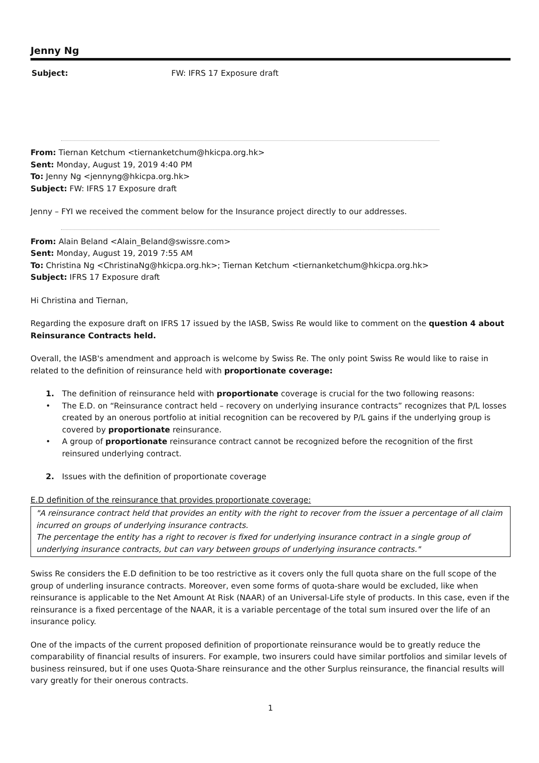Jenny Ng
Subject: FW: IFRS 17 Exposure draft
From: Tiernan Ketchum <tiernanketchum@hkicpa.org.hk>
Sent: Monday, August 19, 2019 4:40 PM
To: Jenny Ng <jennyng@hkicpa.org.hk>
Subject: FW: IFRS 17 Exposure draft
Jenny – FYI we received the comment below for the Insurance project directly to our addresses.
From: Alain Beland <Alain_Beland@swissre.com>
Sent: Monday, August 19, 2019 7:55 AM
To: Christina Ng <ChristinaNg@hkicpa.org.hk>; Tiernan Ketchum <tiernanketchum@hkicpa.org.hk>
Subject: IFRS 17 Exposure draft
Hi Christina and Tiernan,
Regarding the exposure draft on IFRS 17 issued by the IASB, Swiss Re would like to comment on the question 4 about Reinsurance Contracts held.
Overall, the IASB's amendment and approach is welcome by Swiss Re. The only point Swiss Re would like to raise in related to the definition of reinsurance held with proportionate coverage:
1. The definition of reinsurance held with proportionate coverage is crucial for the two following reasons:
• The E.D. on “Reinsurance contract held – recovery on underlying insurance contracts” recognizes that P/L losses created by an onerous portfolio at initial recognition can be recovered by P/L gains if the underlying group is covered by proportionate reinsurance.
• A group of proportionate reinsurance contract cannot be recognized before the recognition of the first reinsured underlying contract.
2. Issues with the definition of proportionate coverage
E.D definition of the reinsurance that provides proportionate coverage:
"A reinsurance contract held that provides an entity with the right to recover from the issuer a percentage of all claim incurred on groups of underlying insurance contracts.
The percentage the entity has a right to recover is fixed for underlying insurance contract in a single group of underlying insurance contracts, but can vary between groups of underlying insurance contracts."
Swiss Re considers the E.D definition to be too restrictive as it covers only the full quota share on the full scope of the group of underling insurance contracts. Moreover, even some forms of quota-share would be excluded, like when reinsurance is applicable to the Net Amount At Risk (NAAR) of an Universal-Life style of products. In this case, even if the reinsurance is a fixed percentage of the NAAR, it is a variable percentage of the total sum insured over the life of an insurance policy.
One of the impacts of the current proposed definition of proportionate reinsurance would be to greatly reduce the comparability of financial results of insurers. For example, two insurers could have similar portfolios and similar levels of business reinsured, but if one uses Quota-Share reinsurance and the other Surplus reinsurance, the financial results will vary greatly for their onerous contracts.
1